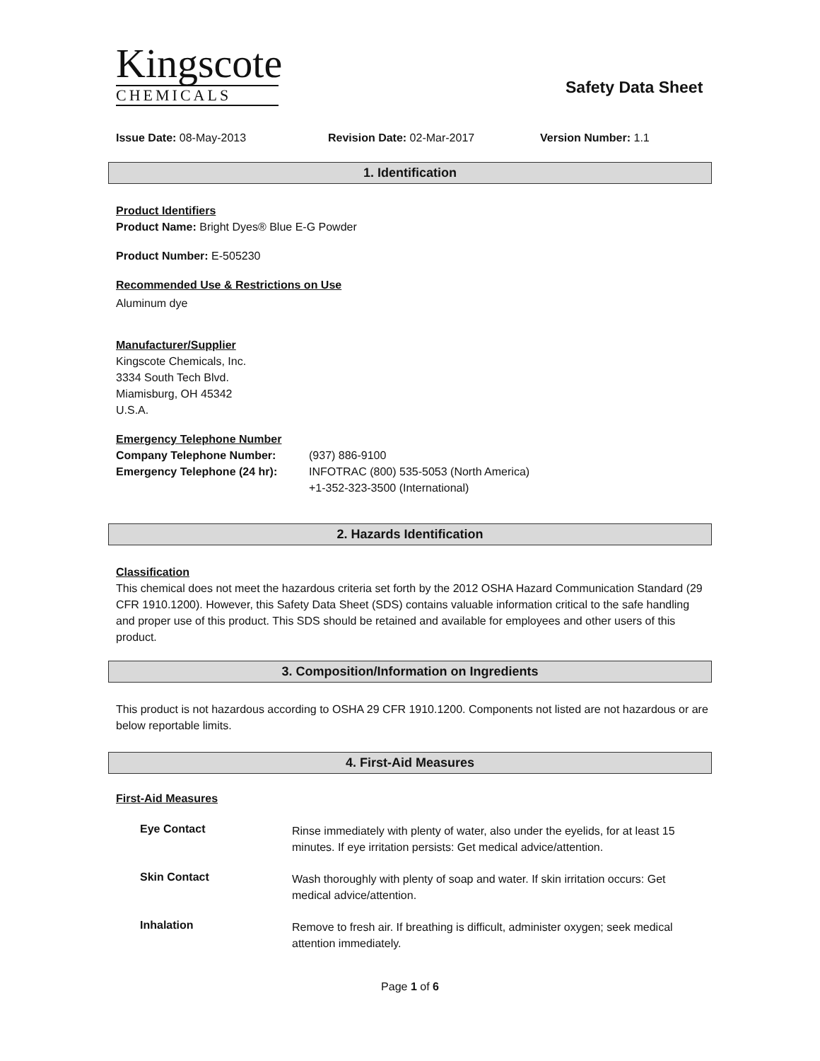Kingscote
CHEMICALS
Safety Data Sheet
Issue Date: 08-May-2013 Revision Date: 02-Mar-2017 Version Number: 1.1
1. Identification
Product Identifiers
Product Name: Bright Dyes® Blue E-G Powder
Product Number: E-505230
Recommended Use & Restrictions on Use
Aluminum dye
Manufacturer/Supplier
Kingscote Chemicals, Inc.
3334 South Tech Blvd.
Miamisburg, OH 45342
U.S.A.
Emergency Telephone Number
Company Telephone Number: (937) 886-9100
Emergency Telephone (24 hr): INFOTRAC (800) 535-5053 (North America)
+1-352-323-3500 (International)
2. Hazards Identification
Classification
This chemical does not meet the hazardous criteria set forth by the 2012 OSHA Hazard Communication Standard (29 CFR 1910.1200). However, this Safety Data Sheet (SDS) contains valuable information critical to the safe handling and proper use of this product. This SDS should be retained and available for employees and other users of this product.
3. Composition/Information on Ingredients
This product is not hazardous according to OSHA 29 CFR 1910.1200. Components not listed are not hazardous or are below reportable limits.
4. First-Aid Measures
First-Aid Measures
Eye Contact
Rinse immediately with plenty of water, also under the eyelids, for at least 15 minutes. If eye irritation persists: Get medical advice/attention.
Skin Contact
Wash thoroughly with plenty of soap and water. If skin irritation occurs: Get medical advice/attention.
Inhalation
Remove to fresh air. If breathing is difficult, administer oxygen; seek medical attention immediately.
Page 1 of 6